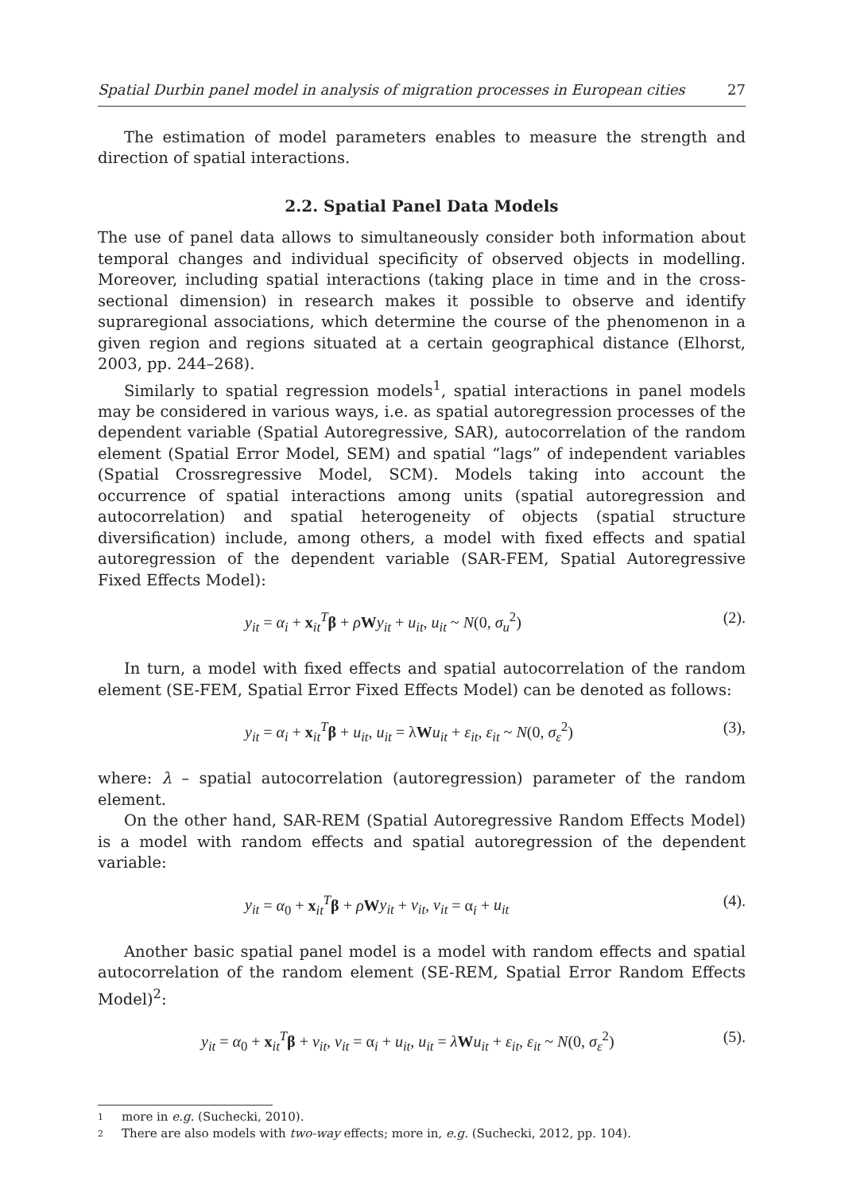Spatial Durbin panel model in analysis of migration processes in European cities 27
The estimation of model parameters enables to measure the strength and direction of spatial interactions.
2.2. Spatial Panel Data Models
The use of panel data allows to simultaneously consider both information about temporal changes and individual specificity of observed objects in modelling. Moreover, including spatial interactions (taking place in time and in the cross-sectional dimension) in research makes it possible to observe and identify supraregional associations, which determine the course of the phenomenon in a given region and regions situated at a certain geographical distance (Elhorst, 2003, pp. 244–268).
Similarly to spatial regression models<sup>1</sup>, spatial interactions in panel models may be considered in various ways, i.e. as spatial autoregression processes of the dependent variable (Spatial Autoregressive, SAR), autocorrelation of the random element (Spatial Error Model, SEM) and spatial “lags” of independent variables (Spatial Crossregressive Model, SCM). Models taking into account the occurrence of spatial interactions among units (spatial autoregression and autocorrelation) and spatial heterogeneity of objects (spatial structure diversification) include, among others, a model with fixed effects and spatial autoregression of the dependent variable (SAR-FEM, Spatial Autoregressive Fixed Effects Model):
y<sub>it</sub> = α<sub>i</sub> + x<sub>it</sub><sup>T</sup>β + ρWy<sub>it</sub> + u<sub>it</sub>, u<sub>it</sub> ~ N(0, σ<sub>u</sub><sup>2</sup>) (2).
In turn, a model with fixed effects and spatial autocorrelation of the random element (SE-FEM, Spatial Error Fixed Effects Model) can be denoted as follows:
y<sub>it</sub> = α<sub>i</sub> + x<sub>it</sub><sup>T</sup>β + u<sub>it</sub>, u<sub>it</sub> = λWu<sub>it</sub> + ε<sub>it</sub>, ε<sub>it</sub> ~ N(0, σ<sub>ε</sub><sup>2</sup>) (3),
where: λ – spatial autocorrelation (autoregression) parameter of the random element.
On the other hand, SAR-REM (Spatial Autoregressive Random Effects Model) is a model with random effects and spatial autoregression of the dependent variable:
y<sub>it</sub> = α<sub>0</sub> + x<sub>it</sub><sup>T</sup>β + ρWy<sub>it</sub> + v<sub>it</sub>, v<sub>it</sub> = α<sub>i</sub> + u<sub>it</sub> (4).
Another basic spatial panel model is a model with random effects and spatial autocorrelation of the random element (SE-REM, Spatial Error Random Effects Model)<sup>2</sup>:
y<sub>it</sub> = α<sub>0</sub> + x<sub>it</sub><sup>T</sup>β + v<sub>it</sub>, v<sub>it</sub> = α<sub>i</sub> + u<sub>it</sub>, u<sub>it</sub> = λWu<sub>it</sub> + ε<sub>it</sub>, ε<sub>it</sub> ~ N(0, σ<sub>ε</sub><sup>2</sup>) (5).
1 more in e.g. (Suchecki, 2010).
2 There are also models with two-way effects; more in, e.g. (Suchecki, 2012, pp. 104).